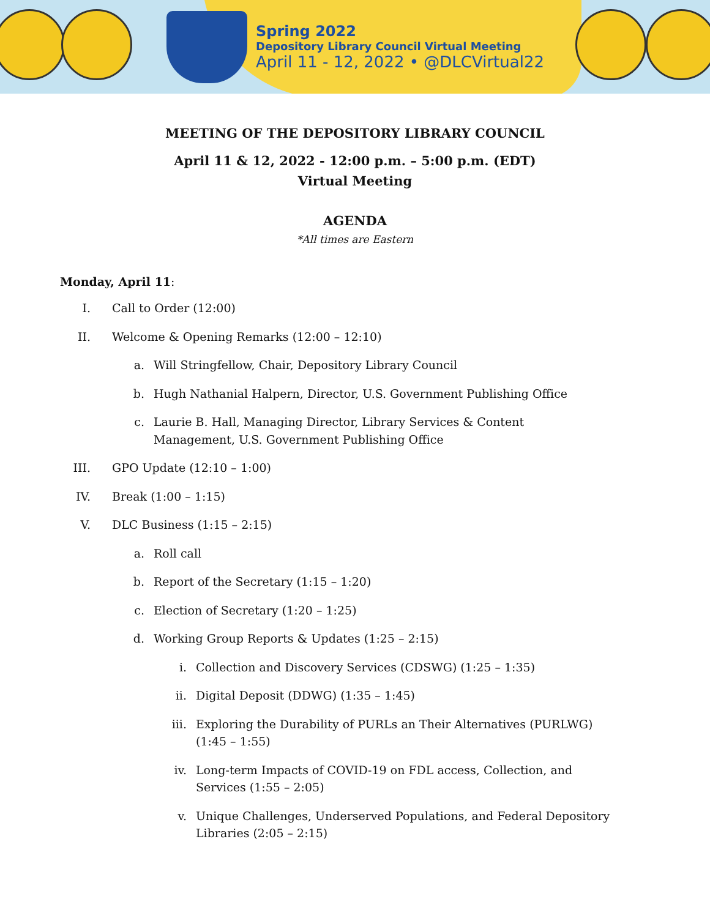Spring 2022
Depository Library Council Virtual Meeting
April 11 - 12, 2022 • @DLCVirtual22
MEETING OF THE DEPOSITORY LIBRARY COUNCIL
April 11 & 12, 2022 - 12:00 p.m. – 5:00 p.m. (EDT)
Virtual Meeting
AGENDA
*All times are Eastern
Monday, April 11:
I. Call to Order (12:00)
II. Welcome & Opening Remarks (12:00 – 12:10)
a. Will Stringfellow, Chair, Depository Library Council
b. Hugh Nathanial Halpern, Director, U.S. Government Publishing Office
c. Laurie B. Hall, Managing Director, Library Services & Content Management, U.S. Government Publishing Office
III. GPO Update (12:10 – 1:00)
IV. Break (1:00 – 1:15)
V. DLC Business (1:15 – 2:15)
a. Roll call
b. Report of the Secretary (1:15 – 1:20)
c. Election of Secretary (1:20 – 1:25)
d. Working Group Reports & Updates (1:25 – 2:15)
i. Collection and Discovery Services (CDSWG) (1:25 – 1:35)
ii. Digital Deposit (DDWG) (1:35 – 1:45)
iii. Exploring the Durability of PURLs an Their Alternatives (PURLWG) (1:45 – 1:55)
iv. Long-term Impacts of COVID-19 on FDL access, Collection, and Services (1:55 – 2:05)
v. Unique Challenges, Underserved Populations, and Federal Depository Libraries (2:05 – 2:15)